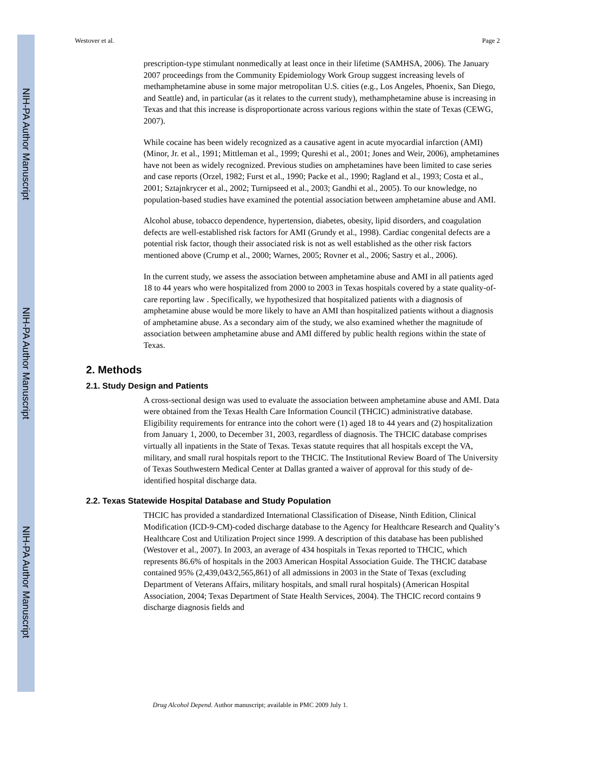NIH-PA Author Manuscript
NIH-PA Author Manuscript
NIH-PA Author Manuscript
Westover et al. Page 2
prescription-type stimulant nonmedically at least once in their lifetime (SAMHSA, 2006). The January 2007 proceedings from the Community Epidemiology Work Group suggest increasing levels of methamphetamine abuse in some major metropolitan U.S. cities (e.g., Los Angeles, Phoenix, San Diego, and Seattle) and, in particular (as it relates to the current study), methamphetamine abuse is increasing in Texas and that this increase is disproportionate across various regions within the state of Texas (CEWG, 2007).
While cocaine has been widely recognized as a causative agent in acute myocardial infarction (AMI) (Minor, Jr. et al., 1991; Mittleman et al., 1999; Qureshi et al., 2001; Jones and Weir, 2006), amphetamines have not been as widely recognized. Previous studies on amphetamines have been limited to case series and case reports (Orzel, 1982; Furst et al., 1990; Packe et al., 1990; Ragland et al., 1993; Costa et al., 2001; Sztajnkrycer et al., 2002; Turnipseed et al., 2003; Gandhi et al., 2005). To our knowledge, no population-based studies have examined the potential association between amphetamine abuse and AMI.
Alcohol abuse, tobacco dependence, hypertension, diabetes, obesity, lipid disorders, and coagulation defects are well-established risk factors for AMI (Grundy et al., 1998). Cardiac congenital defects are a potential risk factor, though their associated risk is not as well established as the other risk factors mentioned above (Crump et al., 2000; Warnes, 2005; Rovner et al., 2006; Sastry et al., 2006).
In the current study, we assess the association between amphetamine abuse and AMI in all patients aged 18 to 44 years who were hospitalized from 2000 to 2003 in Texas hospitals covered by a state quality-of-care reporting law . Specifically, we hypothesized that hospitalized patients with a diagnosis of amphetamine abuse would be more likely to have an AMI than hospitalized patients without a diagnosis of amphetamine abuse. As a secondary aim of the study, we also examined whether the magnitude of association between amphetamine abuse and AMI differed by public health regions within the state of Texas.
2. Methods
2.1. Study Design and Patients
A cross-sectional design was used to evaluate the association between amphetamine abuse and AMI. Data were obtained from the Texas Health Care Information Council (THCIC) administrative database. Eligibility requirements for entrance into the cohort were (1) aged 18 to 44 years and (2) hospitalization from January 1, 2000, to December 31, 2003, regardless of diagnosis. The THCIC database comprises virtually all inpatients in the State of Texas. Texas statute requires that all hospitals except the VA, military, and small rural hospitals report to the THCIC. The Institutional Review Board of The University of Texas Southwestern Medical Center at Dallas granted a waiver of approval for this study of de-identified hospital discharge data.
2.2. Texas Statewide Hospital Database and Study Population
THCIC has provided a standardized International Classification of Disease, Ninth Edition, Clinical Modification (ICD-9-CM)-coded discharge database to the Agency for Healthcare Research and Quality’s Healthcare Cost and Utilization Project since 1999. A description of this database has been published (Westover et al., 2007). In 2003, an average of 434 hospitals in Texas reported to THCIC, which represents 86.6% of hospitals in the 2003 American Hospital Association Guide. The THCIC database contained 95% (2,439,043/2,565,861) of all admissions in 2003 in the State of Texas (excluding Department of Veterans Affairs, military hospitals, and small rural hospitals) (American Hospital Association, 2004; Texas Department of State Health Services, 2004). The THCIC record contains 9 discharge diagnosis fields and
Drug Alcohol Depend. Author manuscript; available in PMC 2009 July 1.